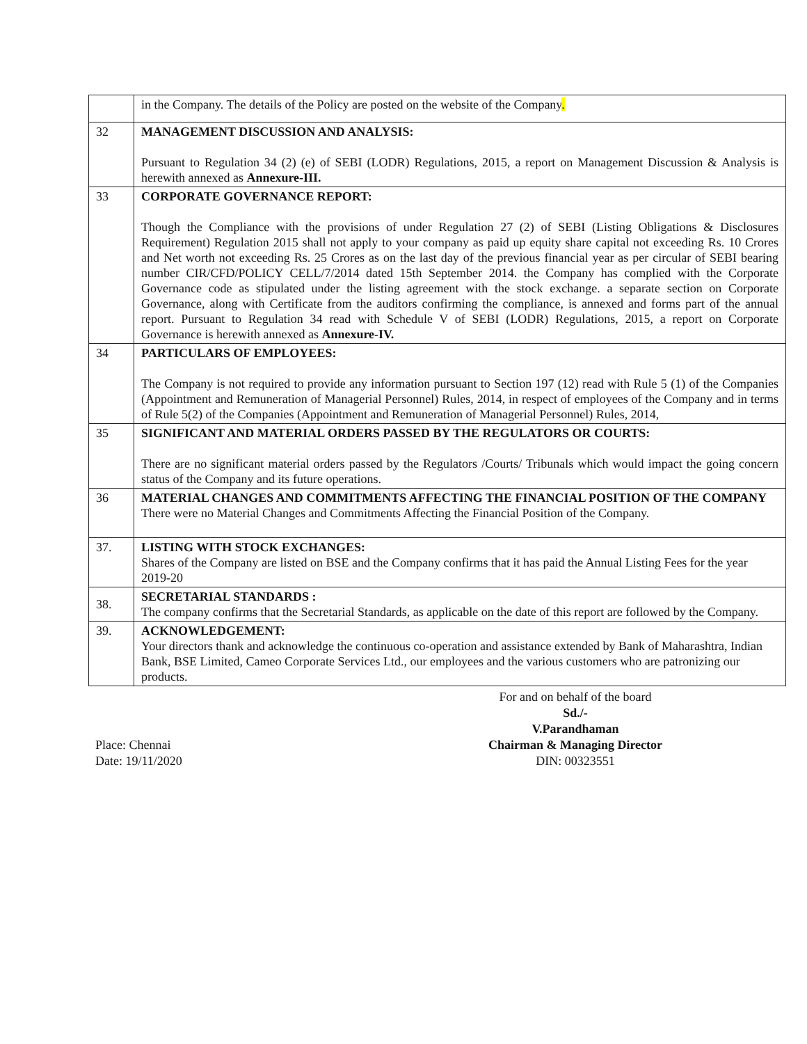| | in the Company. The details of the Policy are posted on the website of the Company . |
| 32 | MANAGEMENT DISCUSSION AND ANALYSIS: Pursuant to Regulation 34 (2) (e) of SEBI (LODR) Regulations, 2015, a report on Management Discussion & Analysis is herewith annexed as Annexure-III. |
| 33 | CORPORATE GOVERNANCE REPORT: Though the Compliance with the provisions of under Regulation 27 (2) of SEBI (Listing Obligations & Disclosures Requirement) Regulation 2015 shall not apply to your company as paid up equity share capital not exceeding Rs. 10 Crores and Net worth not exceeding Rs. 25 Crores as on the last day of the previous financial year as per circular of SEBI bearing number CIR/CFD/POLICY CELL/7/2014 dated 15th September 2014. the Company has complied with the Corporate Governance code as stipulated under the listing agreement with the stock exchange. a separate section on Corporate Governance, along with Certificate from the auditors confirming the compliance, is annexed and forms part of the annual report. Pursuant to Regulation 34 read with Schedule V of SEBI (LODR) Regulations, 2015, a report on Corporate Governance is herewith annexed as Annexure-IV. |
| 34 | PARTICULARS OF EMPLOYEES: The Company is not required to provide any information pursuant to Section 197 (12) read with Rule 5 (1) of the Companies (Appointment and Remuneration of Managerial Personnel) Rules, 2014, in respect of employees of the Company and in terms of Rule 5(2) of the Companies (Appointment and Remuneration of Managerial Personnel) Rules, 2014, |
| 35 | SIGNIFICANT AND MATERIAL ORDERS PASSED BY THE REGULATORS OR COURTS: There are no significant material orders passed by the Regulators /Courts/ Tribunals which would impact the going concern status of the Company and its future operations. |
| 36 | MATERIAL CHANGES AND COMMITMENTS AFFECTING THE FINANCIAL POSITION OF THE COMPANY There were no Material Changes and Commitments Affecting the Financial Position of the Company. |
| 37. | LISTING WITH STOCK EXCHANGES: Shares of the Company are listed on BSE and the Company confirms that it has paid the Annual Listing Fees for the year 2019-20 |
| 38. | SECRETARIAL STANDARDS : The company confirms that the Secretarial Standards, as applicable on the date of this report are followed by the Company. |
| 39. | ACKNOWLEDGEMENT: Your directors thank and acknowledge the continuous co-operation and assistance extended by Bank of Maharashtra, Indian Bank, BSE Limited, Cameo Corporate Services Ltd., our employees and the various customers who are patronizing our products. |
Place: Chennai
Date: 19/11/2020
For and on behalf of the board
Sd./-
V.Parandhaman
Chairman & Managing Director
DIN: 00323551